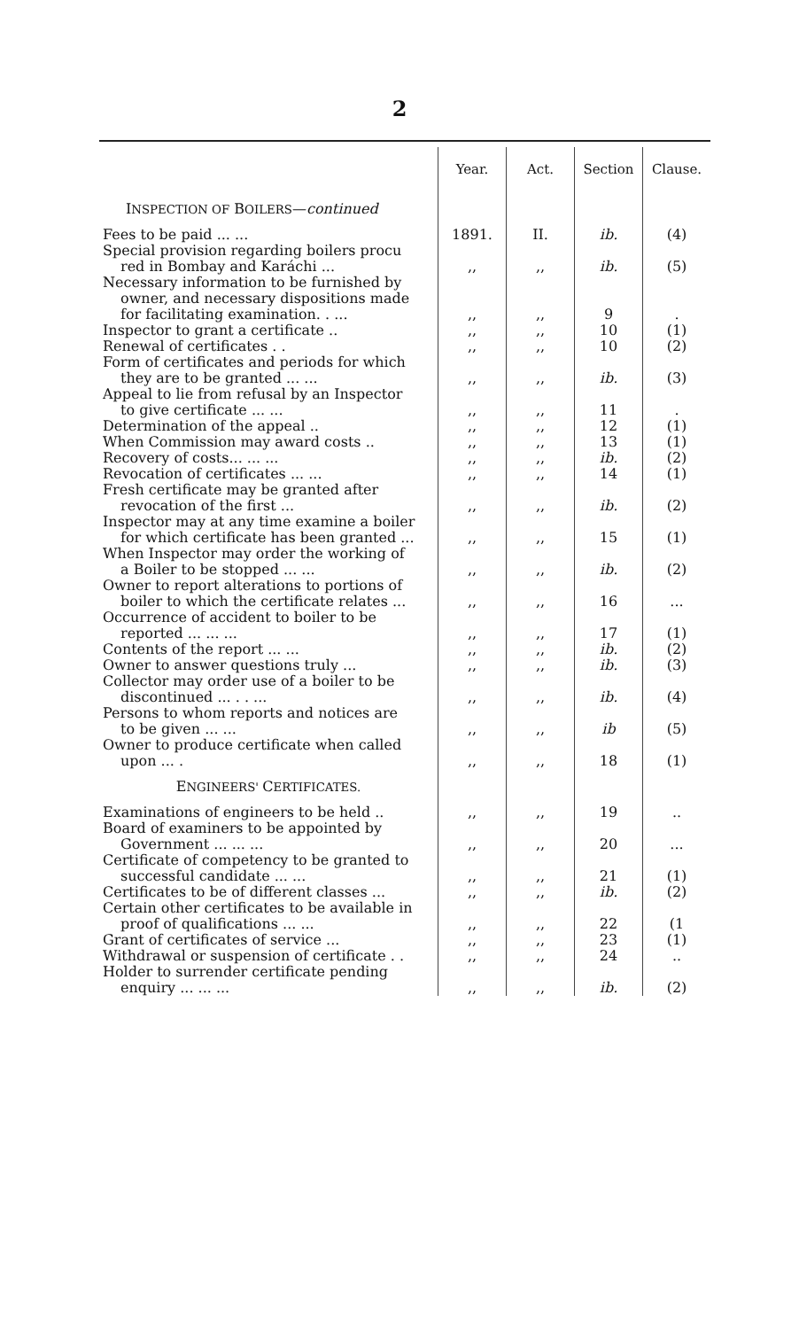2
| | Year. | Act. | Section | Clause. |
| --- | --- | --- | --- | --- |
| I NSPECTION OF B OILERS — continued | | | | |
| Fees to be paid ... ... | 1891. | II. | ib. | (4) |
| Special provision regarding boilers procu red in Bombay and Karáchi ... | ,, | ,, | ib. | (5) |
| Necessary information to be furnished by owner, and necessary dispositions made for facilitating examination. . ... | ,, | ,, | 9 | . |
| Inspector to grant a certificate .. | ,, | ,, | 10 | (1) |
| Renewal of certificates . . | ,, | ,, | 10 | (2) |
| Form of certificates and periods for which they are to be granted ... ... | ,, | ,, | ib. | (3) |
| Appeal to lie from refusal by an Inspector to give certificate ... ... | ,, | ,, | 11 | . |
| Determination of the appeal .. | ,, | ,, | 12 | (1) |
| When Commission may award costs .. | ,, | ,, | 13 | (1) |
| Recovery of costs... ... ... | ,, | ,, | ib. | (2) |
| Revocation of certificates ... ... | ,, | ,, | 14 | (1) |
| Fresh certificate may be granted after revocation of the first ... | ,, | ,, | ib. | (2) |
| Inspector may at any time examine a boiler for which certificate has been granted ... | ,, | ,, | 15 | (1) |
| When Inspector may order the working of a Boiler to be stopped ... ... | ,, | ,, | ib. | (2) |
| Owner to report alterations to portions of boiler to which the certificate relates ... | ,, | ,, | 16 | ... |
| Occurrence of accident to boiler to be reported ... ... ... | ,, | ,, | 17 | (1) |
| Contents of the report ... ... | ,, | ,, | ib. | (2) |
| Owner to answer questions truly ... | ,, | ,, | ib. | (3) |
| Collector may order use of a boiler to be discontinued ... . . ... | ,, | ,, | ib. | (4) |
| Persons to whom reports and notices are to be given ... ... | ,, | ,, | ib | (5) |
| Owner to produce certificate when called upon ... . | ,, | ,, | 18 | (1) |
| E NGINEERS' C ERTIFICATES. | | | | |
| Examinations of engineers to be held .. | ,, | ,, | 19 | .. |
| Board of examiners to be appointed by Government ... ... ... | ,, | ,, | 20 | ... |
| Certificate of competency to be granted to successful candidate ... ... | ,, | ,, | 21 | (1) |
| Certificates to be of different classes ... | ,, | ,, | ib. | (2) |
| Certain other certificates to be available in proof of qualifications ... ... | ,, | ,, | 22 | (1 |
| Grant of certificates of service ... | ,, | ,, | 23 | (1) |
| Withdrawal or suspension of certificate . . | ,, | ,, | 24 | .. |
| Holder to surrender certificate pending enquiry ... ... ... | ,, | ,, | ib. | (2) |